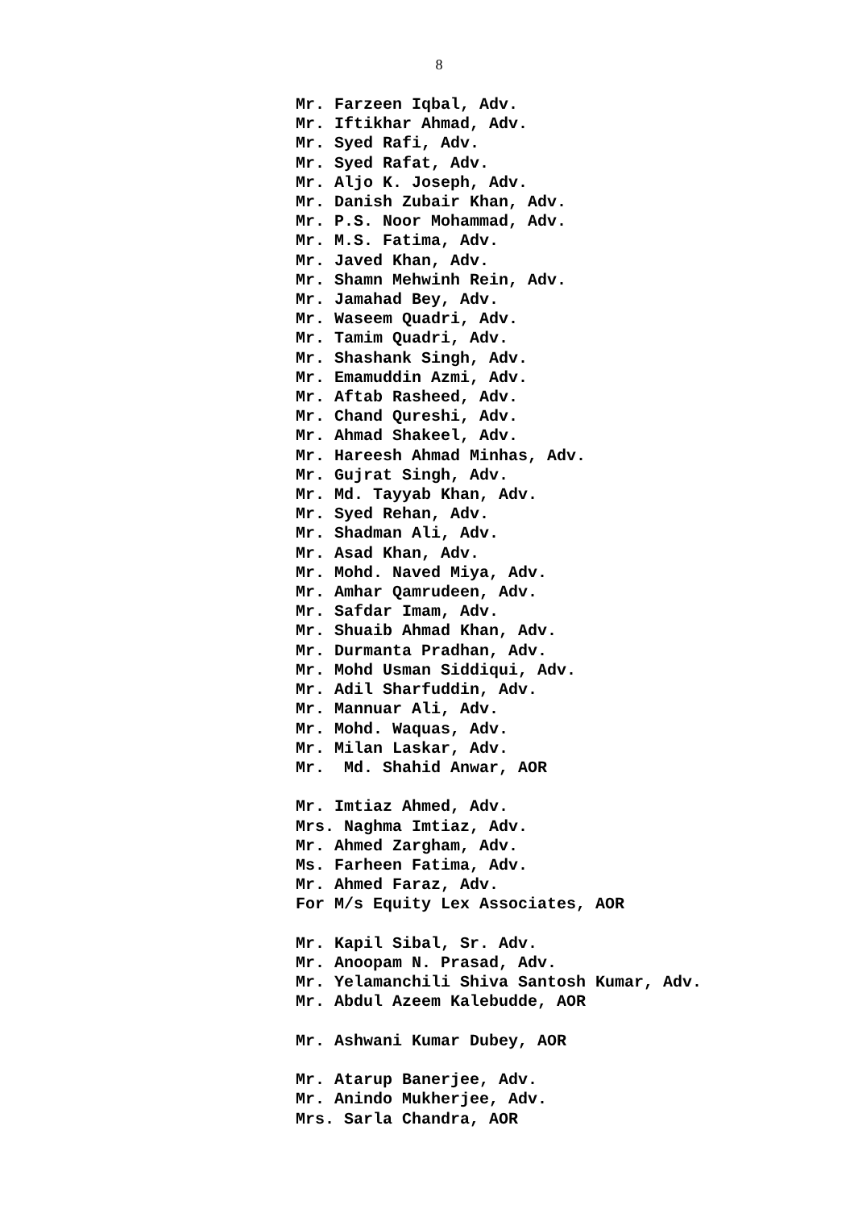8
Mr. Farzeen Iqbal, Adv. Mr. Iftikhar Ahmad, Adv. Mr. Syed Rafi, Adv. Mr. Syed Rafat, Adv. Mr. Aljo K. Joseph, Adv. Mr. Danish Zubair Khan, Adv. Mr. P.S. Noor Mohammad, Adv. Mr. M.S. Fatima, Adv. Mr. Javed Khan, Adv. Mr. Shamn Mehwinh Rein, Adv. Mr. Jamahad Bey, Adv. Mr. Waseem Quadri, Adv. Mr. Tamim Quadri, Adv. Mr. Shashank Singh, Adv. Mr. Emamuddin Azmi, Adv. Mr. Aftab Rasheed, Adv. Mr. Chand Qureshi, Adv. Mr. Ahmad Shakeel, Adv. Mr. Hareesh Ahmad Minhas, Adv. Mr. Gujrat Singh, Adv. Mr. Md. Tayyab Khan, Adv. Mr. Syed Rehan, Adv. Mr. Shadman Ali, Adv. Mr. Asad Khan, Adv. Mr. Mohd. Naved Miya, Adv. Mr. Amhar Qamrudeen, Adv. Mr. Safdar Imam, Adv. Mr. Shuaib Ahmad Khan, Adv. Mr. Durmanta Pradhan, Adv. Mr. Mohd Usman Siddiqui, Adv. Mr. Adil Sharfuddin, Adv. Mr. Mannuar Ali, Adv. Mr. Mohd. Waquas, Adv. Mr. Milan Laskar, Adv. Mr. Md. Shahid Anwar, AOR Mr. Imtiaz Ahmed, Adv. Mrs. Naghma Imtiaz, Adv. Mr. Ahmed Zargham, Adv. Ms. Farheen Fatima, Adv. Mr. Ahmed Faraz, Adv. For M/s Equity Lex Associates, AOR Mr. Kapil Sibal, Sr. Adv. Mr. Anoopam N. Prasad, Adv. Mr. Yelamanchili Shiva Santosh Kumar, Adv. Mr. Abdul Azeem Kalebudde, AOR Mr. Ashwani Kumar Dubey, AOR Mr. Atarup Banerjee, Adv. Mr. Anindo Mukherjee, Adv. Mrs. Sarla Chandra, AOR